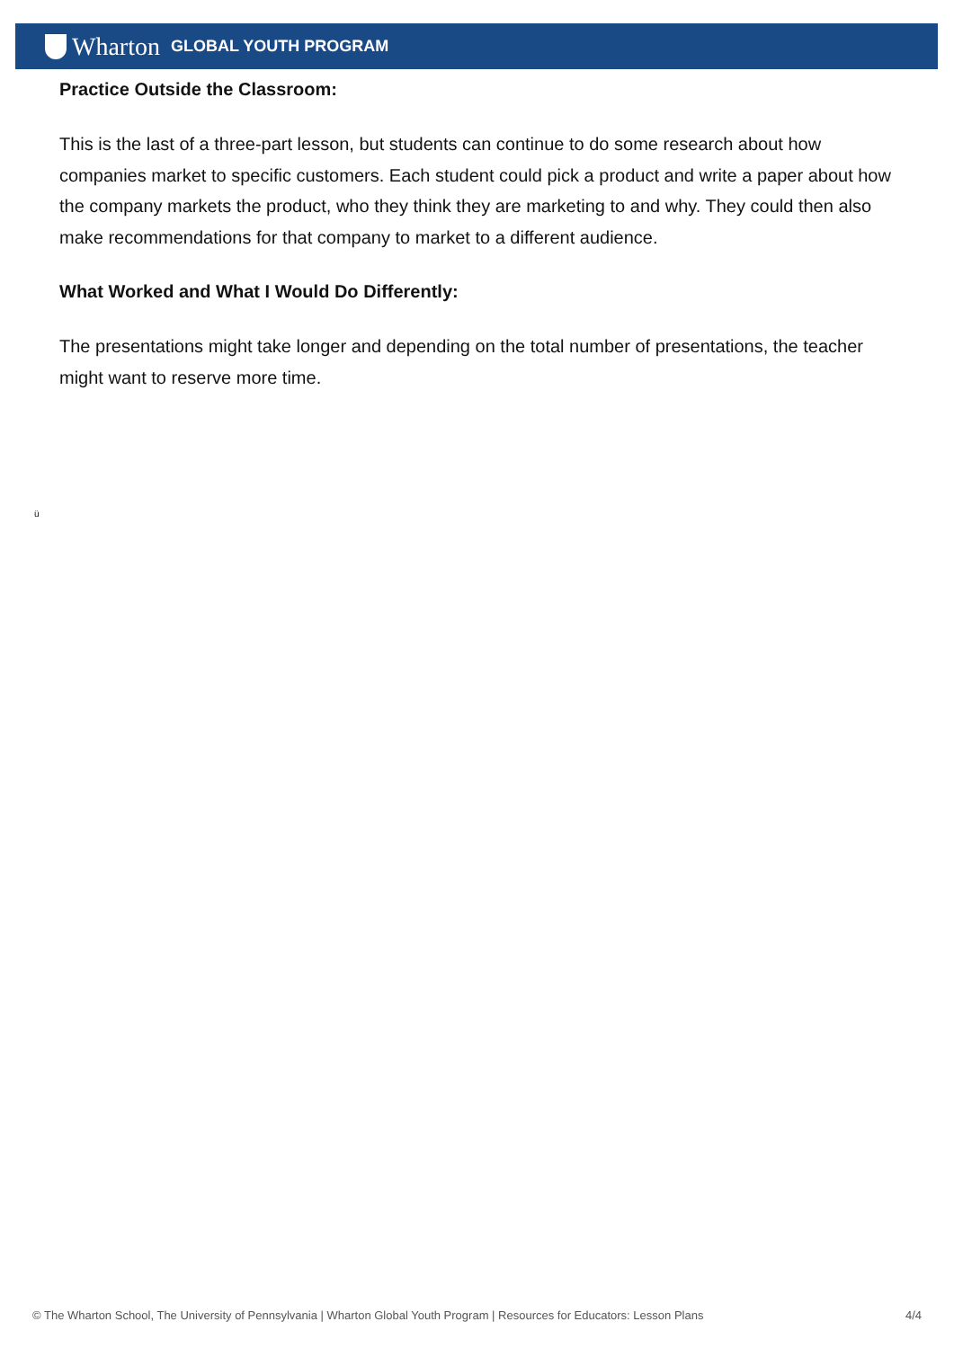Wharton GLOBAL YOUTH PROGRAM
Practice Outside the Classroom:
This is the last of a three-part lesson, but students can continue to do some research about how companies market to specific customers. Each student could pick a product and write a paper about how the company markets the product, who they think they are marketing to and why. They could then also make recommendations for that company to market to a different audience.
What Worked and What I Would Do Differently:
The presentations might take longer and depending on the total number of presentations, the teacher might want to reserve more time.
ü
© The Wharton School, The University of Pennsylvania | Wharton Global Youth Program | Resources for Educators: Lesson Plans 4/4